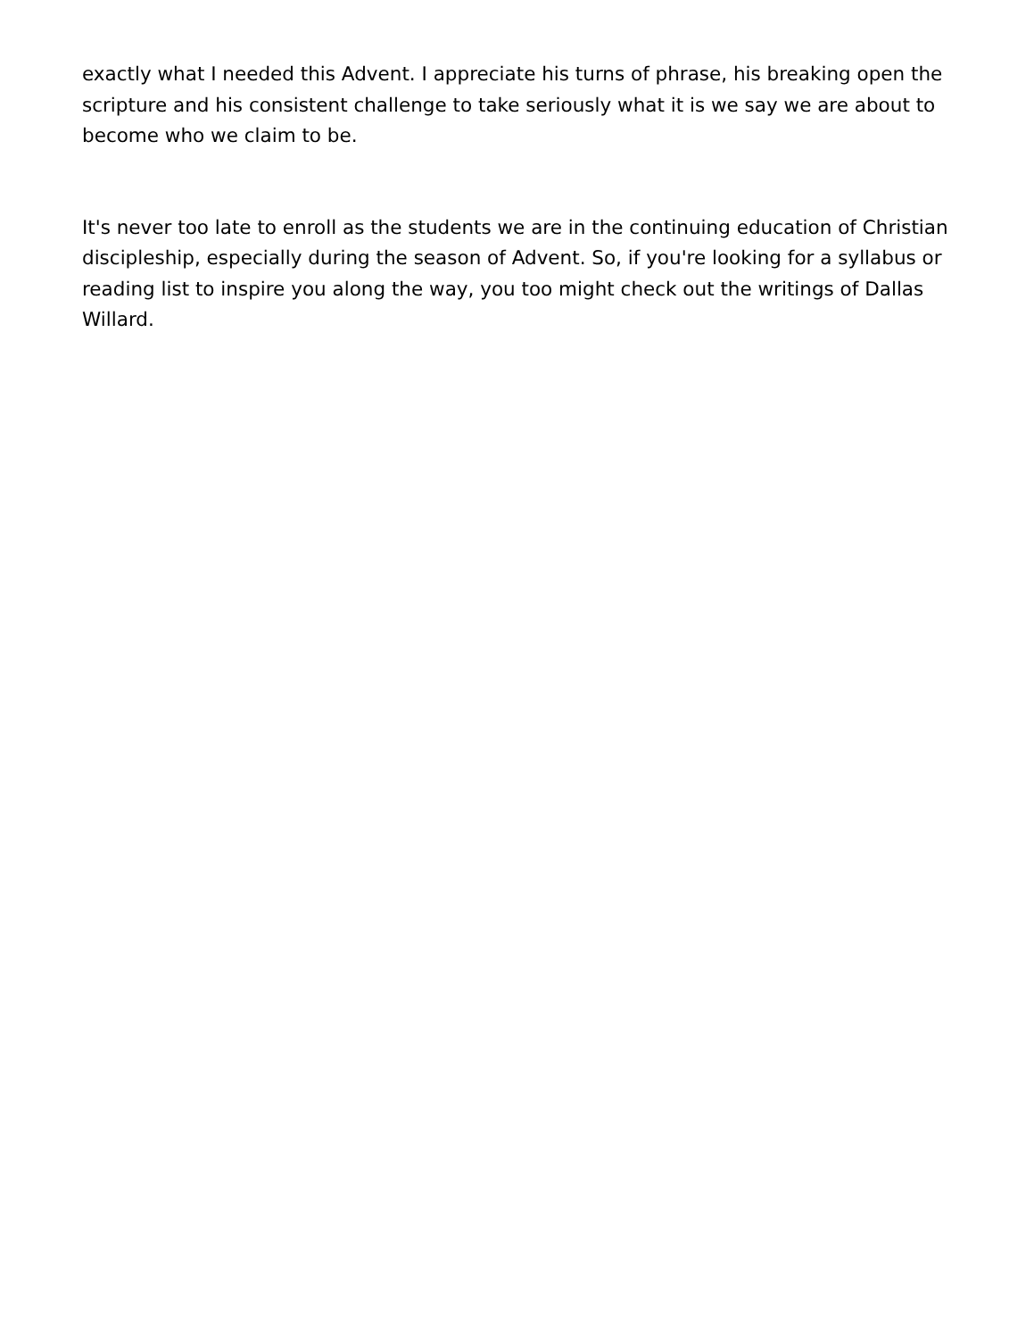exactly what I needed this Advent. I appreciate his turns of phrase, his breaking open the scripture and his consistent challenge to take seriously what it is we say we are about to become who we claim to be.
It's never too late to enroll as the students we are in the continuing education of Christian discipleship, especially during the season of Advent. So, if you're looking for a syllabus or reading list to inspire you along the way, you too might check out the writings of Dallas Willard.